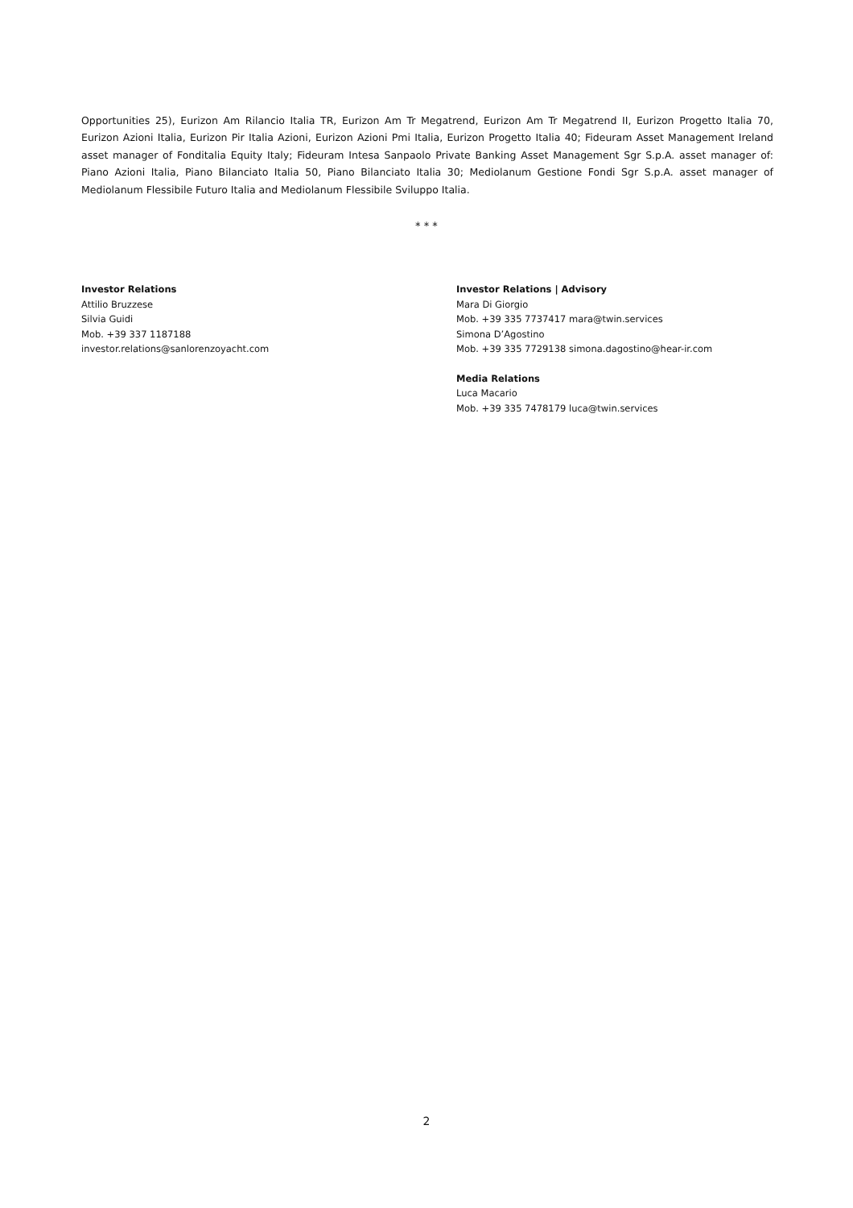Opportunities 25), Eurizon Am Rilancio Italia TR, Eurizon Am Tr Megatrend, Eurizon Am Tr Megatrend II, Eurizon Progetto Italia 70, Eurizon Azioni Italia, Eurizon Pir Italia Azioni, Eurizon Azioni Pmi Italia, Eurizon Progetto Italia 40; Fideuram Asset Management Ireland asset manager of Fonditalia Equity Italy; Fideuram Intesa Sanpaolo Private Banking Asset Management Sgr S.p.A. asset manager of: Piano Azioni Italia, Piano Bilanciato Italia 50, Piano Bilanciato Italia 30; Mediolanum Gestione Fondi Sgr S.p.A. asset manager of Mediolanum Flessibile Futuro Italia and Mediolanum Flessibile Sviluppo Italia.
* * *
Investor Relations
Attilio Bruzzese
Silvia Guidi
Mob. +39 337 1187188
investor.relations@sanlorenzoyacht.com
Investor Relations | Advisory
Mara Di Giorgio
Mob. +39 335 7737417 mara@twin.services
Simona D’Agostino
Mob. +39 335 7729138 simona.dagostino@hear-ir.com
Media Relations
Luca Macario
Mob. +39 335 7478179 luca@twin.services
2